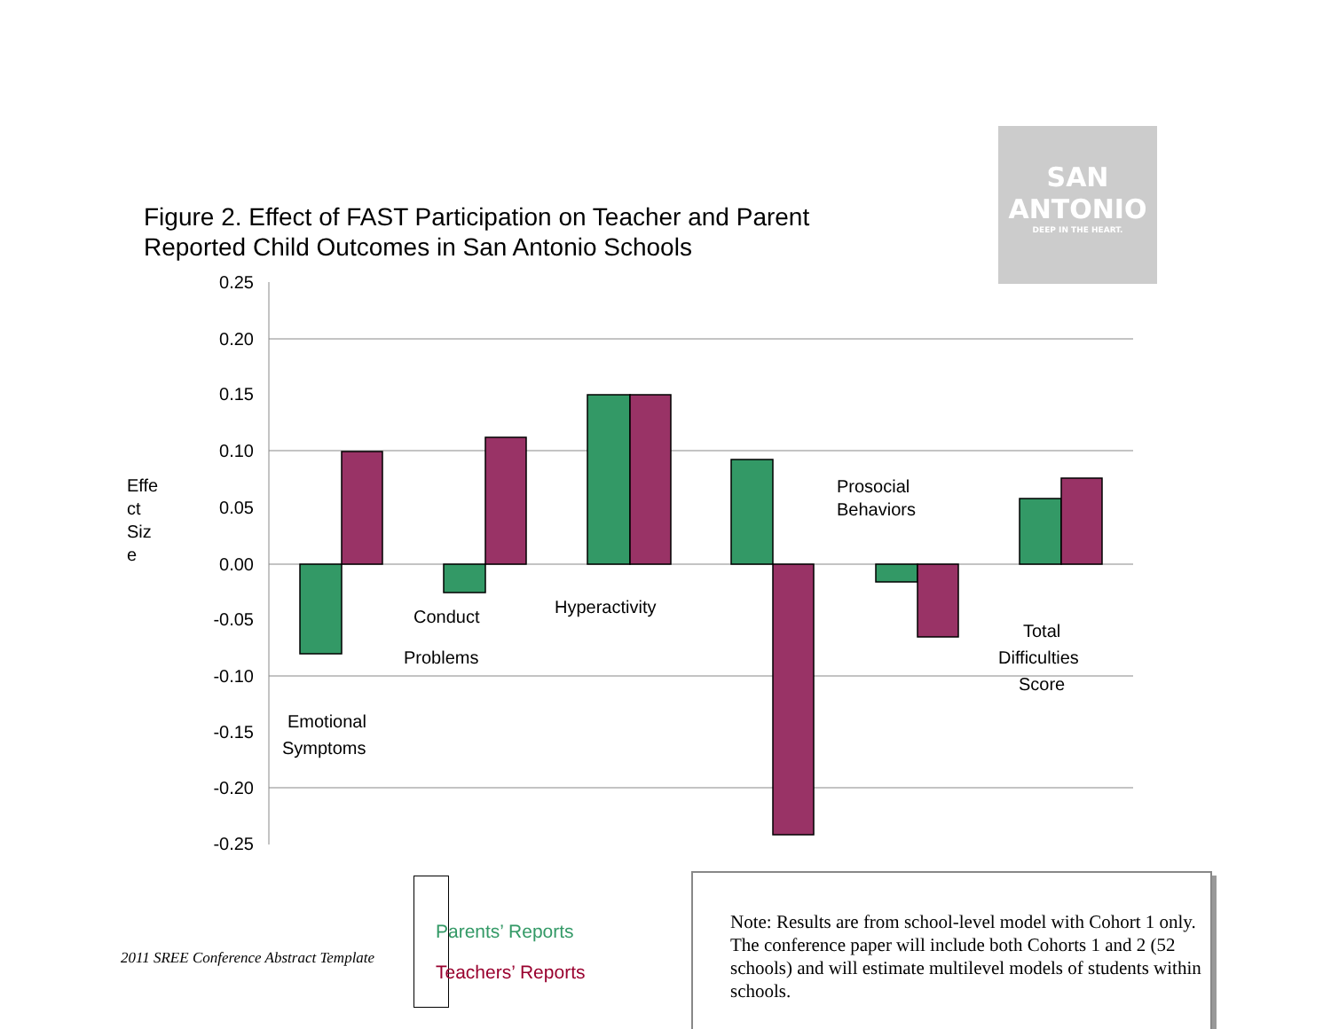Figure 2. Effect of FAST Participation on Teacher and Parent
Reported Child Outcomes in San Antonio Schools
SAN
ANTONIO
DEEP IN THE HEART.
0.25
0.20
0.15
0.10
0.05
0.00
-0.05
-0.10
-0.15
-0.20
-0.25
Effe
ct
Siz
e
Emotional
Symptoms
Conduct
Problems
Hyperactivity
Prosocial
Behaviors
Total
Difficulties
Score
2011 SREE Conference Abstract Template
Parents’ Reports
Teachers’ Reports
Note: Results are from school-level model with Cohort 1 only. The conference paper will include both Cohorts 1 and 2 (52 schools) and will estimate multilevel models of students within schools.